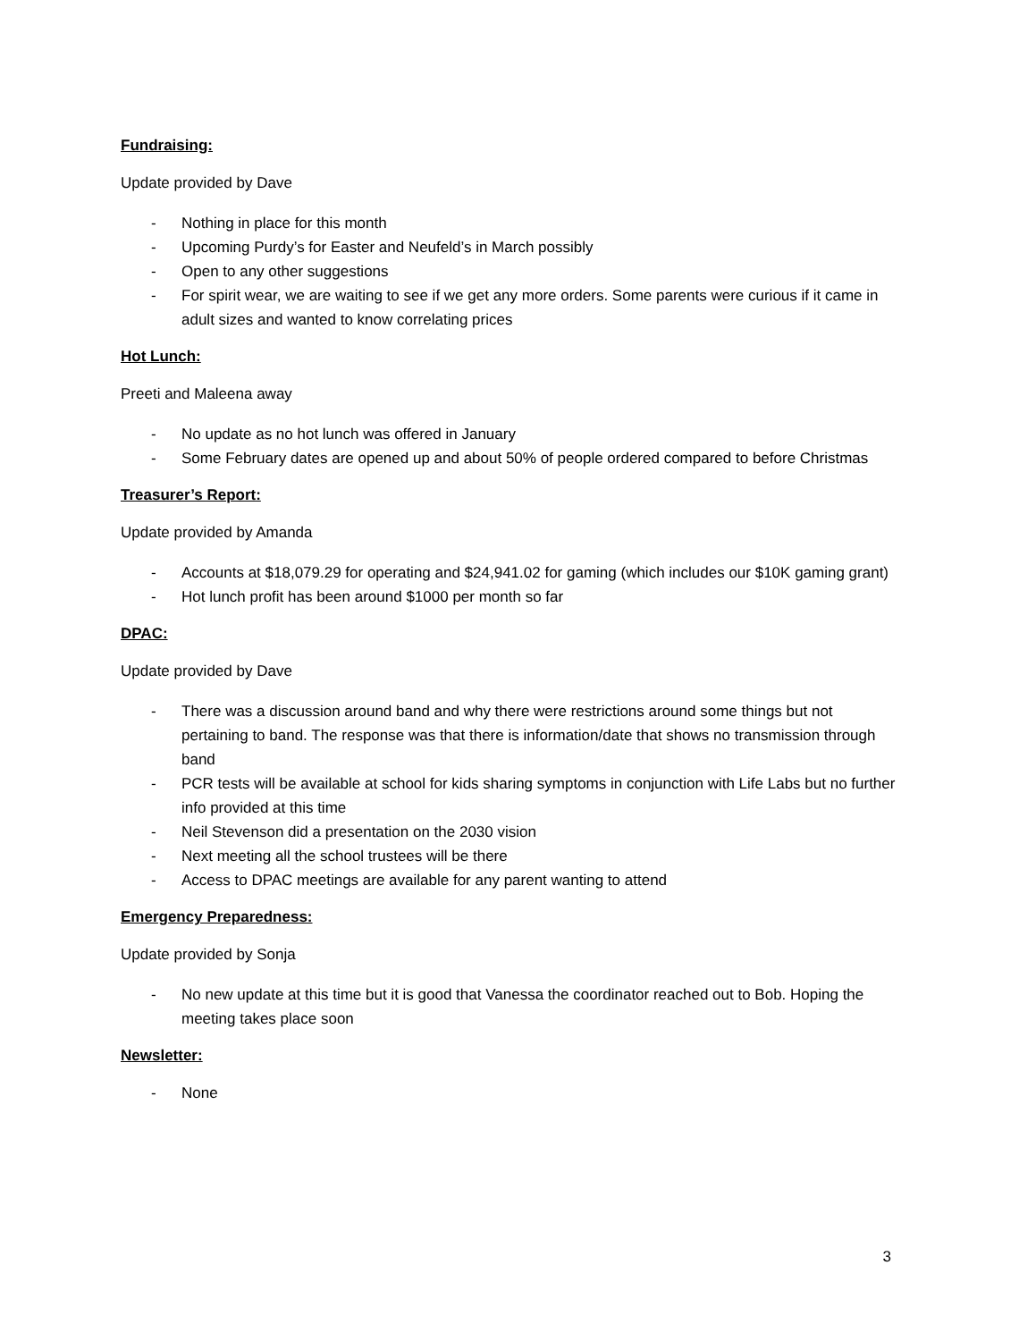Fundraising:
Update provided by Dave
- Nothing in place for this month
- Upcoming Purdy’s for Easter and Neufeld’s in March possibly
- Open to any other suggestions
- For spirit wear, we are waiting to see if we get any more orders. Some parents were curious if it came in adult sizes and wanted to know correlating prices
Hot Lunch:
Preeti and Maleena away
- No update as no hot lunch was offered in January
- Some February dates are opened up and about 50% of people ordered compared to before Christmas
Treasurer’s Report:
Update provided by Amanda
- Accounts at $18,079.29 for operating and $24,941.02 for gaming (which includes our $10K gaming grant)
- Hot lunch profit has been around $1000 per month so far
DPAC:
Update provided by Dave
- There was a discussion around band and why there were restrictions around some things but not pertaining to band. The response was that there is information/date that shows no transmission through band
- PCR tests will be available at school for kids sharing symptoms in conjunction with Life Labs but no further info provided at this time
- Neil Stevenson did a presentation on the 2030 vision
- Next meeting all the school trustees will be there
- Access to DPAC meetings are available for any parent wanting to attend
Emergency Preparedness:
Update provided by Sonja
- No new update at this time but it is good that Vanessa the coordinator reached out to Bob. Hoping the meeting takes place soon
Newsletter:
- None
3